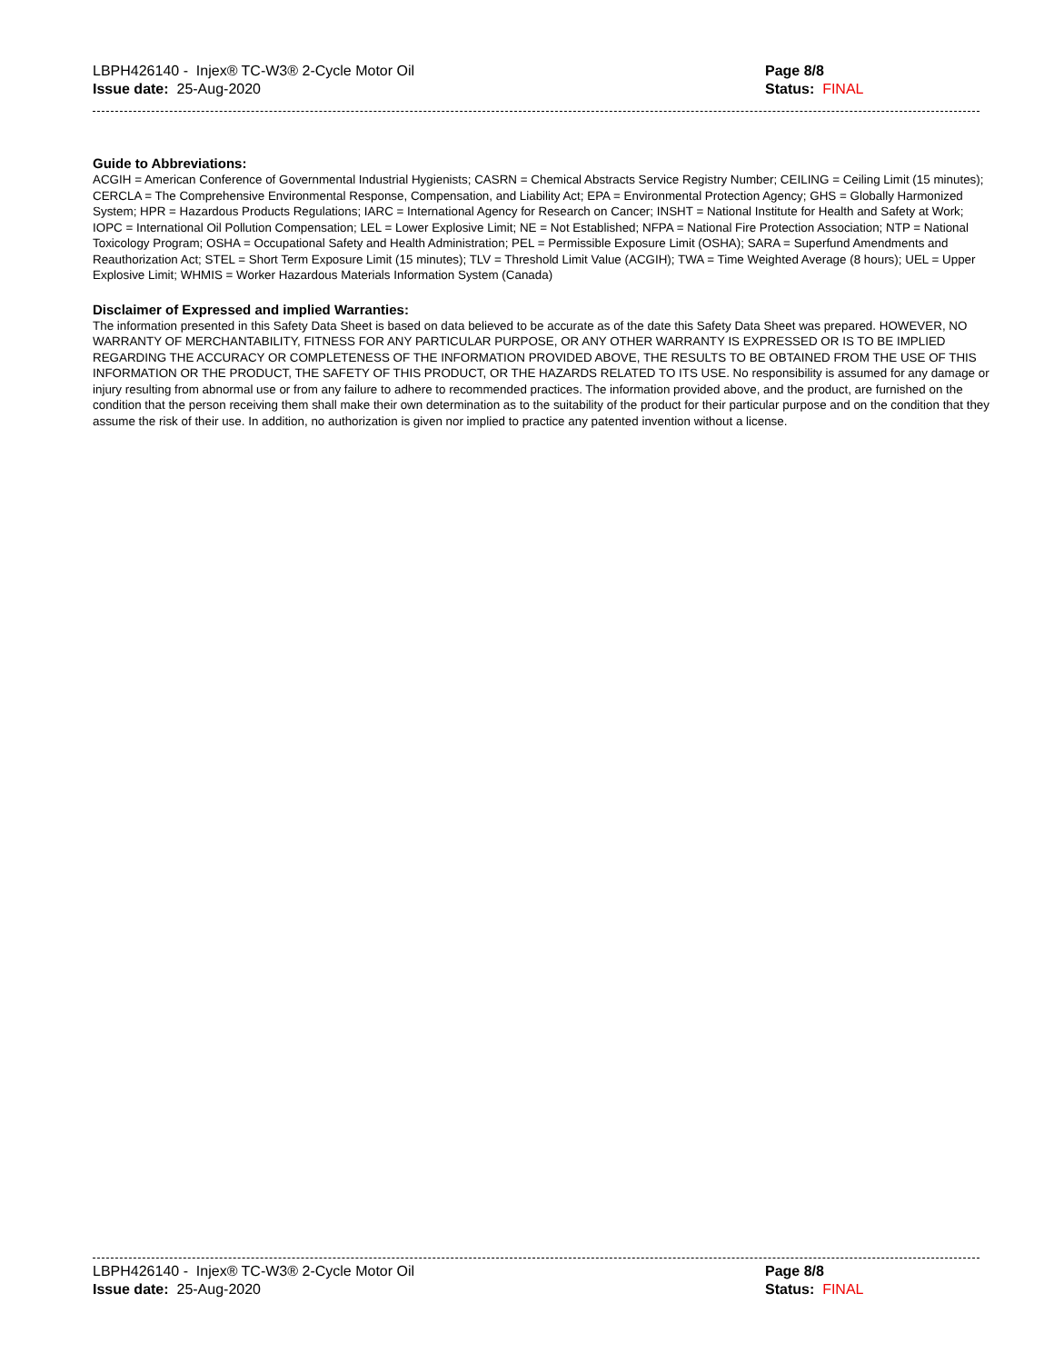LBPH426140 - Injex® TC-W3® 2-Cycle Motor Oil Page 8/8
Issue date: 25-Aug-2020 Status: FINAL
Guide to Abbreviations:
ACGIH = American Conference of Governmental Industrial Hygienists; CASRN = Chemical Abstracts Service Registry Number; CEILING = Ceiling Limit (15 minutes); CERCLA = The Comprehensive Environmental Response, Compensation, and Liability Act; EPA = Environmental Protection Agency; GHS = Globally Harmonized System; HPR = Hazardous Products Regulations; IARC = International Agency for Research on Cancer; INSHT = National Institute for Health and Safety at Work; IOPC = International Oil Pollution Compensation; LEL = Lower Explosive Limit; NE = Not Established; NFPA = National Fire Protection Association; NTP = National Toxicology Program; OSHA = Occupational Safety and Health Administration; PEL = Permissible Exposure Limit (OSHA); SARA = Superfund Amendments and Reauthorization Act; STEL = Short Term Exposure Limit (15 minutes); TLV = Threshold Limit Value (ACGIH); TWA = Time Weighted Average (8 hours); UEL = Upper Explosive Limit; WHMIS = Worker Hazardous Materials Information System (Canada)
Disclaimer of Expressed and implied Warranties:
The information presented in this Safety Data Sheet is based on data believed to be accurate as of the date this Safety Data Sheet was prepared. HOWEVER, NO WARRANTY OF MERCHANTABILITY, FITNESS FOR ANY PARTICULAR PURPOSE, OR ANY OTHER WARRANTY IS EXPRESSED OR IS TO BE IMPLIED REGARDING THE ACCURACY OR COMPLETENESS OF THE INFORMATION PROVIDED ABOVE, THE RESULTS TO BE OBTAINED FROM THE USE OF THIS INFORMATION OR THE PRODUCT, THE SAFETY OF THIS PRODUCT, OR THE HAZARDS RELATED TO ITS USE. No responsibility is assumed for any damage or injury resulting from abnormal use or from any failure to adhere to recommended practices. The information provided above, and the product, are furnished on the condition that the person receiving them shall make their own determination as to the suitability of the product for their particular purpose and on the condition that they assume the risk of their use. In addition, no authorization is given nor implied to practice any patented invention without a license.
LBPH426140 - Injex® TC-W3® 2-Cycle Motor Oil Page 8/8
Issue date: 25-Aug-2020 Status: FINAL